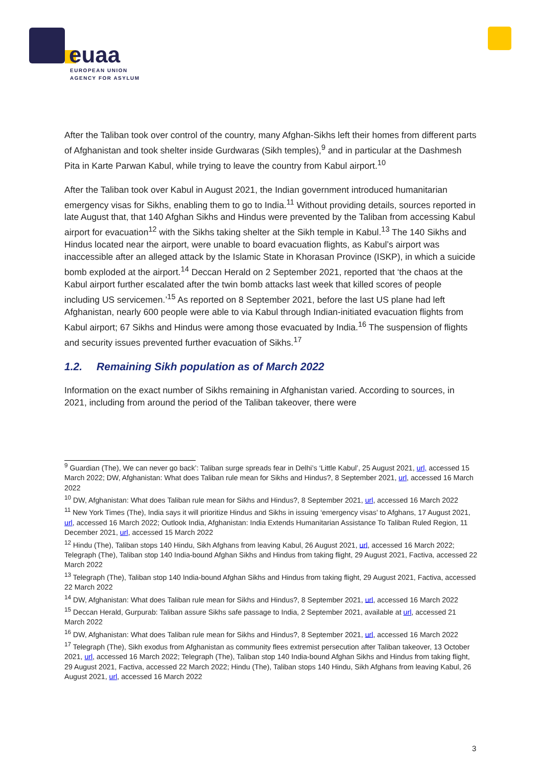euaa
EUROPEAN UNION
AGENCY FOR ASYLUM
After the Taliban took over control of the country, many Afghan-Sikhs left their homes from different parts of Afghanistan and took shelter inside Gurdwaras (Sikh temples),<sup>9</sup> and in particular at the Dashmesh Pita in Karte Parwan Kabul, while trying to leave the country from Kabul airport.<sup>10</sup>
After the Taliban took over Kabul in August 2021, the Indian government introduced humanitarian emergency visas for Sikhs, enabling them to go to India.<sup>11</sup> Without providing details, sources reported in late August that, that 140 Afghan Sikhs and Hindus were prevented by the Taliban from accessing Kabul airport for evacuation<sup>12</sup> with the Sikhs taking shelter at the Sikh temple in Kabul.<sup>13</sup> The 140 Sikhs and Hindus located near the airport, were unable to board evacuation flights, as Kabul’s airport was inaccessible after an alleged attack by the Islamic State in Khorasan Province (ISKP), in which a suicide bomb exploded at the airport.<sup>14</sup> Deccan Herald on 2 September 2021, reported that ‘the chaos at the Kabul airport further escalated after the twin bomb attacks last week that killed scores of people including US servicemen.’<sup>15</sup> As reported on 8 September 2021, before the last US plane had left Afghanistan, nearly 600 people were able to via Kabul through Indian-initiated evacuation flights from Kabul airport; 67 Sikhs and Hindus were among those evacuated by India.<sup>16</sup> The suspension of flights and security issues prevented further evacuation of Sikhs.<sup>17</sup>
1.2. Remaining Sikh population as of March 2022
Information on the exact number of Sikhs remaining in Afghanistan varied. According to sources, in 2021, including from around the period of the Taliban takeover, there were
<sup>9</sup> Guardian (The), We can never go back’: Taliban surge spreads fear in Delhi’s ‘Little Kabul’, 25 August 2021, url, accessed 15 March 2022; DW, Afghanistan: What does Taliban rule mean for Sikhs and Hindus?, 8 September 2021, url, accessed 16 March 2022
<sup>10</sup> DW, Afghanistan: What does Taliban rule mean for Sikhs and Hindus?, 8 September 2021, url, accessed 16 March 2022
<sup>11</sup> New York Times (The), India says it will prioritize Hindus and Sikhs in issuing ‘emergency visas’ to Afghans, 17 August 2021, url, accessed 16 March 2022; Outlook India, Afghanistan: India Extends Humanitarian Assistance To Taliban Ruled Region, 11 December 2021, url, accessed 15 March 2022
<sup>12</sup> Hindu (The), Taliban stops 140 Hindu, Sikh Afghans from leaving Kabul, 26 August 2021, url, accessed 16 March 2022; Telegraph (The), Taliban stop 140 India-bound Afghan Sikhs and Hindus from taking flight, 29 August 2021, Factiva, accessed 22 March 2022
<sup>13</sup> Telegraph (The), Taliban stop 140 India-bound Afghan Sikhs and Hindus from taking flight, 29 August 2021, Factiva, accessed 22 March 2022
<sup>14</sup> DW, Afghanistan: What does Taliban rule mean for Sikhs and Hindus?, 8 September 2021, url, accessed 16 March 2022
<sup>15</sup> Deccan Herald, Gurpurab: Taliban assure Sikhs safe passage to India, 2 September 2021, available at url, accessed 21 March 2022
<sup>16</sup> DW, Afghanistan: What does Taliban rule mean for Sikhs and Hindus?, 8 September 2021, url, accessed 16 March 2022
<sup>17</sup> Telegraph (The), Sikh exodus from Afghanistan as community flees extremist persecution after Taliban takeover, 13 October 2021, url, accessed 16 March 2022; Telegraph (The), Taliban stop 140 India-bound Afghan Sikhs and Hindus from taking flight, 29 August 2021, Factiva, accessed 22 March 2022; Hindu (The), Taliban stops 140 Hindu, Sikh Afghans from leaving Kabul, 26 August 2021, url, accessed 16 March 2022
3